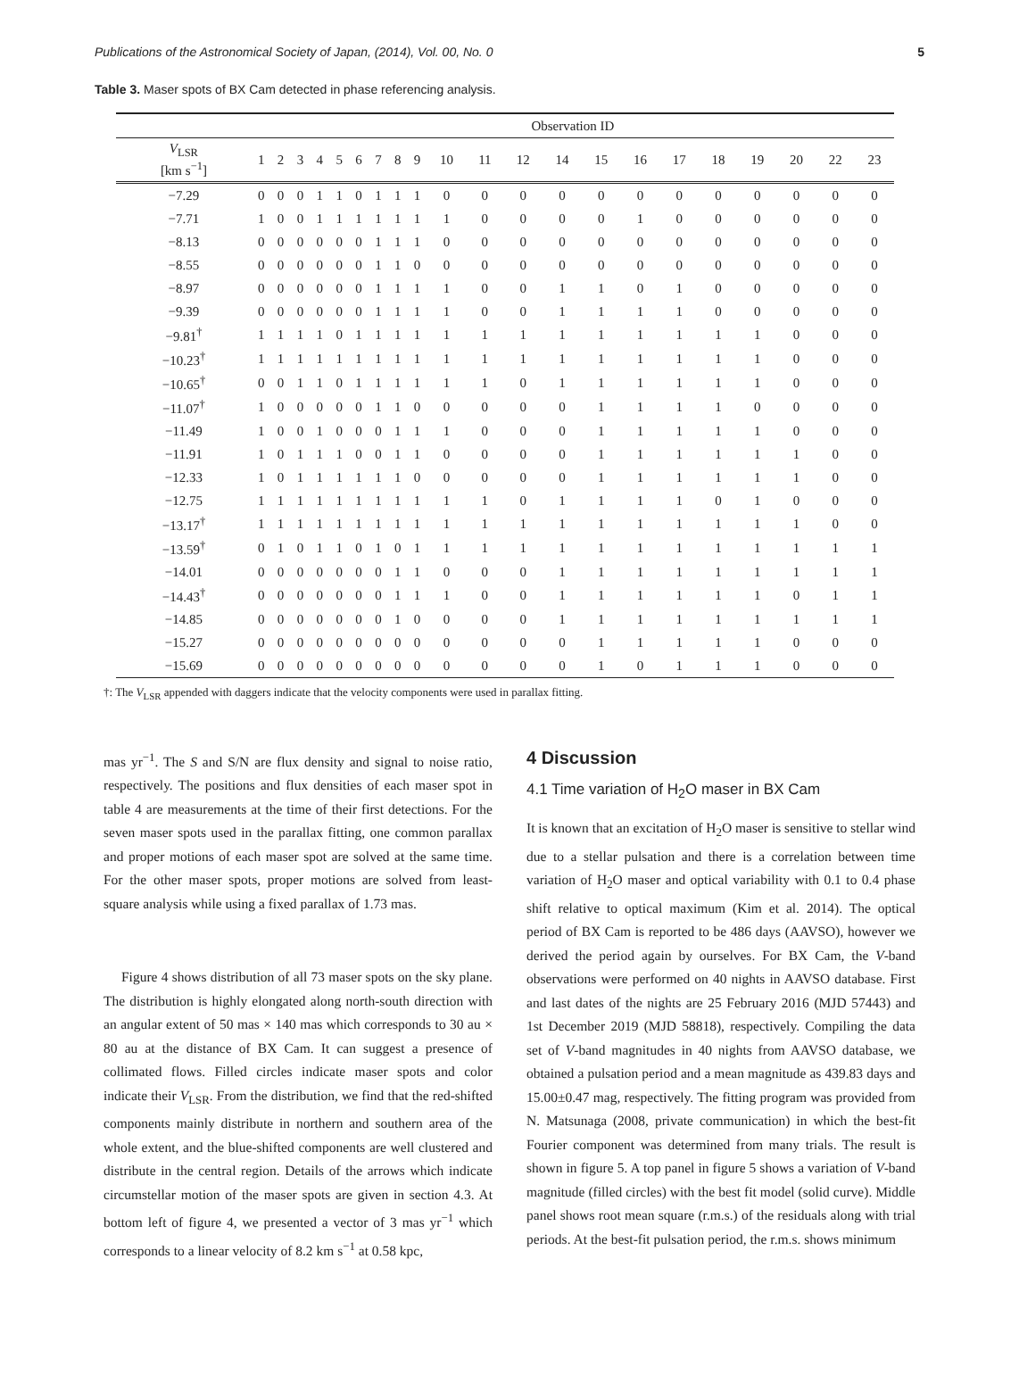Publications of the Astronomical Society of Japan, (2014), Vol. 00, No. 0 5
Table 3. Maser spots of BX Cam detected in phase referencing analysis.
| | Observation ID | | | | | | | | | | | | | | | | | | | | |
| --- | --- | --- | --- | --- | --- | --- | --- | --- | --- | --- | --- | --- | --- | --- | --- | --- | --- | --- | --- | --- | --- |
| V<sub>LSR</sub> [km s<sup>−1</sup>] | 1 | 2 | 3 | 4 | 5 | 6 | 7 | 8 | 9 | 10 | 11 | 12 | 14 | 15 | 16 | 17 | 18 | 19 | 20 | 22 | 23 |
| −7.29 | 0 | 0 | 0 | 1 | 1 | 0 | 1 | 1 | 1 | 0 | 0 | 0 | 0 | 0 | 0 | 0 | 0 | 0 | 0 | 0 | 0 |
| −7.71 | 1 | 0 | 0 | 1 | 1 | 1 | 1 | 1 | 1 | 1 | 0 | 0 | 0 | 0 | 1 | 0 | 0 | 0 | 0 | 0 | 0 |
| −8.13 | 0 | 0 | 0 | 0 | 0 | 0 | 1 | 1 | 1 | 0 | 0 | 0 | 0 | 0 | 0 | 0 | 0 | 0 | 0 | 0 | 0 |
| −8.55 | 0 | 0 | 0 | 0 | 0 | 0 | 1 | 1 | 0 | 0 | 0 | 0 | 0 | 0 | 0 | 0 | 0 | 0 | 0 | 0 | 0 |
| −8.97 | 0 | 0 | 0 | 0 | 0 | 0 | 1 | 1 | 1 | 1 | 0 | 0 | 1 | 1 | 0 | 1 | 0 | 0 | 0 | 0 | 0 |
| −9.39 | 0 | 0 | 0 | 0 | 0 | 0 | 1 | 1 | 1 | 1 | 0 | 0 | 1 | 1 | 1 | 1 | 0 | 0 | 0 | 0 | 0 |
| −9.81<sup>†</sup> | 1 | 1 | 1 | 1 | 0 | 1 | 1 | 1 | 1 | 1 | 1 | 1 | 1 | 1 | 1 | 1 | 1 | 1 | 0 | 0 | 0 |
| −10.23<sup>†</sup> | 1 | 1 | 1 | 1 | 1 | 1 | 1 | 1 | 1 | 1 | 1 | 1 | 1 | 1 | 1 | 1 | 1 | 1 | 0 | 0 | 0 |
| −10.65<sup>†</sup> | 0 | 0 | 1 | 1 | 0 | 1 | 1 | 1 | 1 | 1 | 1 | 0 | 1 | 1 | 1 | 1 | 1 | 1 | 0 | 0 | 0 |
| −11.07<sup>†</sup> | 1 | 0 | 0 | 0 | 0 | 0 | 1 | 1 | 0 | 0 | 0 | 0 | 0 | 1 | 1 | 1 | 1 | 0 | 0 | 0 | 0 |
| −11.49 | 1 | 0 | 0 | 1 | 0 | 0 | 0 | 1 | 1 | 1 | 0 | 0 | 0 | 1 | 1 | 1 | 1 | 1 | 0 | 0 | 0 |
| −11.91 | 1 | 0 | 1 | 1 | 1 | 0 | 0 | 1 | 1 | 0 | 0 | 0 | 0 | 1 | 1 | 1 | 1 | 1 | 1 | 0 | 0 |
| −12.33 | 1 | 0 | 1 | 1 | 1 | 1 | 1 | 1 | 0 | 0 | 0 | 0 | 0 | 1 | 1 | 1 | 1 | 1 | 1 | 0 | 0 |
| −12.75 | 1 | 1 | 1 | 1 | 1 | 1 | 1 | 1 | 1 | 1 | 1 | 0 | 1 | 1 | 1 | 1 | 0 | 1 | 0 | 0 | 0 |
| −13.17<sup>†</sup> | 1 | 1 | 1 | 1 | 1 | 1 | 1 | 1 | 1 | 1 | 1 | 1 | 1 | 1 | 1 | 1 | 1 | 1 | 1 | 0 | 0 |
| −13.59<sup>†</sup> | 0 | 1 | 0 | 1 | 1 | 0 | 1 | 0 | 1 | 1 | 1 | 1 | 1 | 1 | 1 | 1 | 1 | 1 | 1 | 1 | 1 |
| −14.01 | 0 | 0 | 0 | 0 | 0 | 0 | 0 | 1 | 1 | 0 | 0 | 0 | 1 | 1 | 1 | 1 | 1 | 1 | 1 | 1 | 1 |
| −14.43<sup>†</sup> | 0 | 0 | 0 | 0 | 0 | 0 | 0 | 1 | 1 | 1 | 0 | 0 | 1 | 1 | 1 | 1 | 1 | 1 | 0 | 1 | 1 |
| −14.85 | 0 | 0 | 0 | 0 | 0 | 0 | 0 | 1 | 0 | 0 | 0 | 0 | 1 | 1 | 1 | 1 | 1 | 1 | 1 | 1 | 1 |
| −15.27 | 0 | 0 | 0 | 0 | 0 | 0 | 0 | 0 | 0 | 0 | 0 | 0 | 0 | 1 | 1 | 1 | 1 | 1 | 0 | 0 | 0 |
| −15.69 | 0 | 0 | 0 | 0 | 0 | 0 | 0 | 0 | 0 | 0 | 0 | 0 | 0 | 1 | 0 | 1 | 1 | 1 | 0 | 0 | 0 |
†: The V<sub>LSR</sub> appended with daggers indicate that the velocity components were used in parallax fitting.
mas yr<sup>−1</sup>. The S and S/N are flux density and signal to noise ratio, respectively. The positions and flux densities of each maser spot in table 4 are measurements at the time of their first detections. For the seven maser spots used in the parallax fitting, one common parallax and proper motions of each maser spot are solved at the same time. For the other maser spots, proper motions are solved from least-square analysis while using a fixed parallax of 1.73 mas.
Figure 4 shows distribution of all 73 maser spots on the sky plane. The distribution is highly elongated along north-south direction with an angular extent of 50 mas × 140 mas which corresponds to 30 au × 80 au at the distance of BX Cam. It can suggest a presence of collimated flows. Filled circles indicate maser spots and color indicate their V<sub>LSR</sub>. From the distribution, we find that the red-shifted components mainly distribute in northern and southern area of the whole extent, and the blue-shifted components are well clustered and distribute in the central region. Details of the arrows which indicate circumstellar motion of the maser spots are given in section 4.3. At bottom left of figure 4, we presented a vector of 3 mas yr<sup>−1</sup> which corresponds to a linear velocity of 8.2 km s<sup>−1</sup> at 0.58 kpc,
4 Discussion
4.1 Time variation of H<sub>2</sub>O maser in BX Cam
It is known that an excitation of H<sub>2</sub>O maser is sensitive to stellar wind due to a stellar pulsation and there is a correlation between time variation of H<sub>2</sub>O maser and optical variability with 0.1 to 0.4 phase shift relative to optical maximum (Kim et al. 2014). The optical period of BX Cam is reported to be 486 days (AAVSO), however we derived the period again by ourselves. For BX Cam, the V-band observations were performed on 40 nights in AAVSO database. First and last dates of the nights are 25 February 2016 (MJD 57443) and 1st December 2019 (MJD 58818), respectively. Compiling the data set of V-band magnitudes in 40 nights from AAVSO database, we obtained a pulsation period and a mean magnitude as 439.83 days and 15.00±0.47 mag, respectively. The fitting program was provided from N. Matsunaga (2008, private communication) in which the best-fit Fourier component was determined from many trials. The result is shown in figure 5. A top panel in figure 5 shows a variation of V-band magnitude (filled circles) with the best fit model (solid curve). Middle panel shows root mean square (r.m.s.) of the residuals along with trial periods. At the best-fit pulsation period, the r.m.s. shows minimum